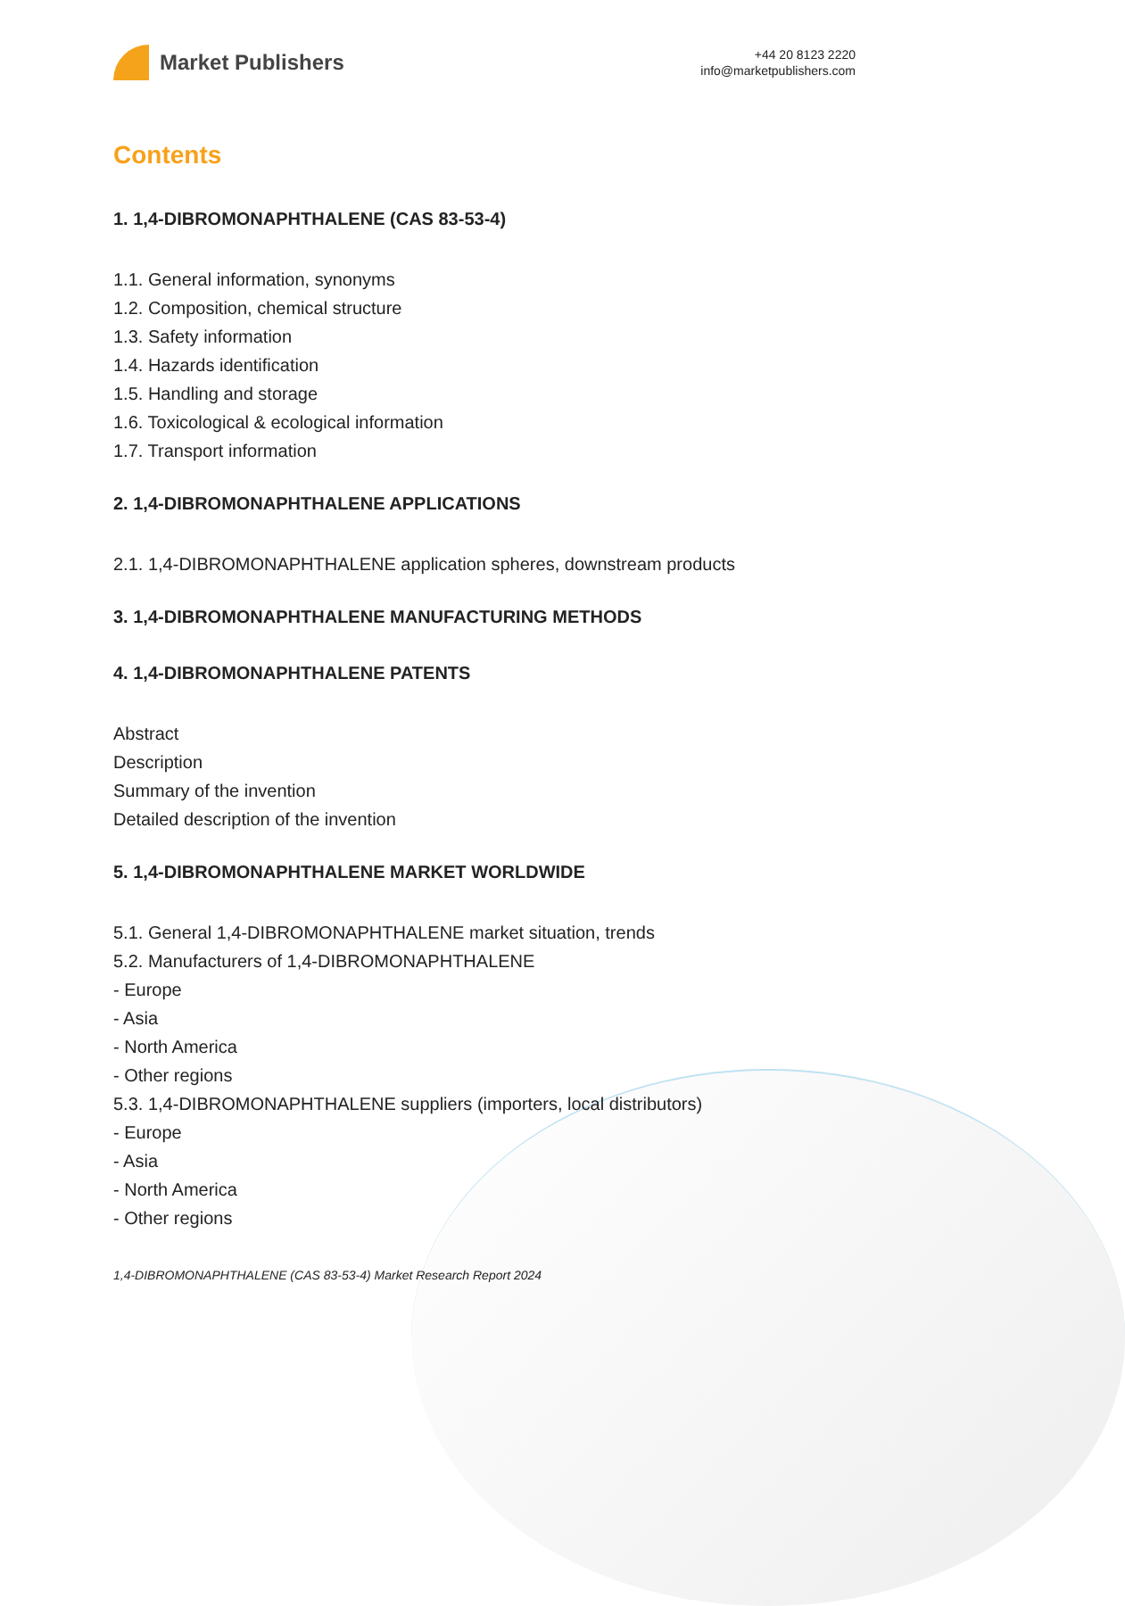Market Publishers
+44 20 8123 2220
info@marketpublishers.com
Contents
1. 1,4-DIBROMONAPHTHALENE (CAS 83-53-4)
1.1. General information, synonyms
1.2. Composition, chemical structure
1.3. Safety information
1.4. Hazards identification
1.5. Handling and storage
1.6. Toxicological & ecological information
1.7. Transport information
2. 1,4-DIBROMONAPHTHALENE APPLICATIONS
2.1. 1,4-DIBROMONAPHTHALENE application spheres, downstream products
3. 1,4-DIBROMONAPHTHALENE MANUFACTURING METHODS
4. 1,4-DIBROMONAPHTHALENE PATENTS
Abstract
Description
Summary of the invention
Detailed description of the invention
5. 1,4-DIBROMONAPHTHALENE MARKET WORLDWIDE
5.1. General 1,4-DIBROMONAPHTHALENE market situation, trends
5.2. Manufacturers of 1,4-DIBROMONAPHTHALENE
- Europe
- Asia
- North America
- Other regions
5.3. 1,4-DIBROMONAPHTHALENE suppliers (importers, local distributors)
- Europe
- Asia
- North America
- Other regions
1,4-DIBROMONAPHTHALENE (CAS 83-53-4) Market Research Report 2024